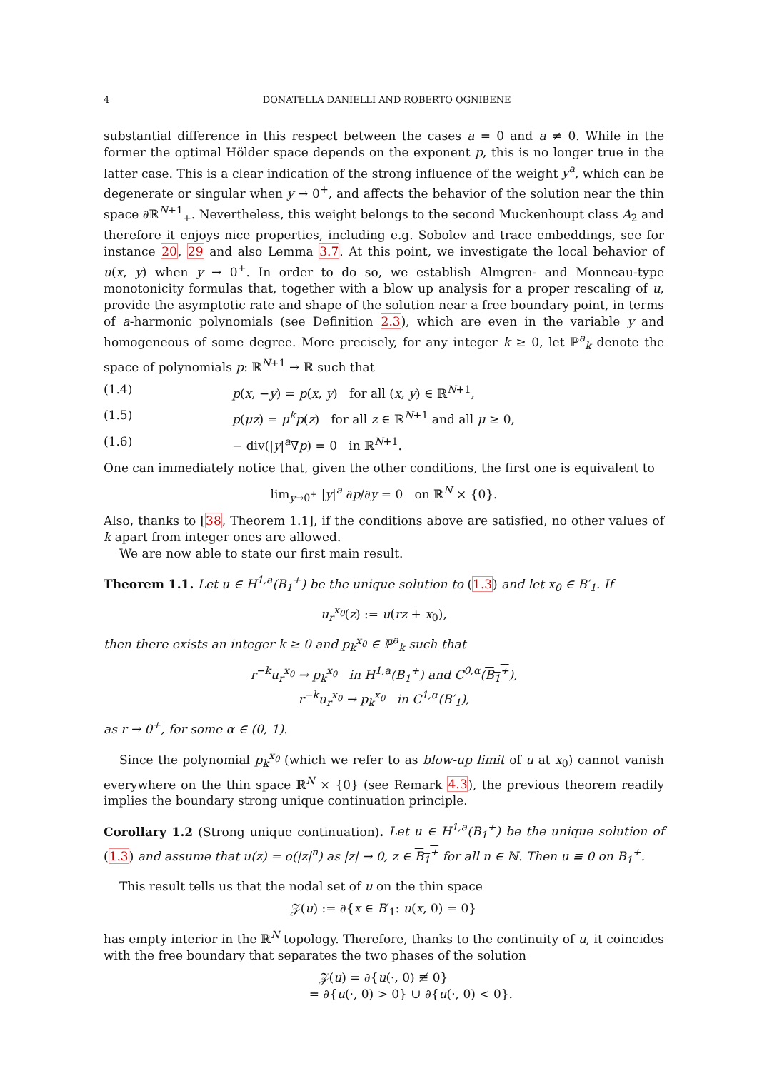4 DONATELLA DANIELLI AND ROBERTO OGNIBENE
substantial difference in this respect between the cases a = 0 and a ≠ 0. While in the former the optimal Hölder space depends on the exponent p, this is no longer true in the latter case. This is a clear indication of the strong influence of the weight y<sup>a</sup>, which can be degenerate or singular when y → 0<sup>+</sup>, and affects the behavior of the solution near the thin space ∂ℝ<sup>N+1</sup><sub>+</sub>. Nevertheless, this weight belongs to the second Muckenhoupt class A<sub>2</sub> and therefore it enjoys nice properties, including e.g. Sobolev and trace embeddings, see for instance 20, 29 and also Lemma 3.7. At this point, we investigate the local behavior of u(x, y) when y → 0<sup>+</sup>. In order to do so, we establish Almgren- and Monneau-type monotonicity formulas that, together with a blow up analysis for a proper rescaling of u, provide the asymptotic rate and shape of the solution near a free boundary point, in terms of a-harmonic polynomials (see Definition 2.3), which are even in the variable y and homogeneous of some degree. More precisely, for any integer k ≥ 0, let ℙ<sup>a</sup><sub>k</sub> denote the space of polynomials p: ℝ<sup>N+1</sup> → ℝ such that
(1.4) p(x, −y) = p(x, y) for all (x, y) ∈ ℝ<sup>N+1</sup>,
(1.5) p(μz) = μ<sup>k</sup>p(z) for all z ∈ ℝ<sup>N+1</sup> and all μ ≥ 0,
(1.6) − div(|y|<sup>a</sup>∇p) = 0 in ℝ<sup>N+1</sup>.
One can immediately notice that, given the other conditions, the first one is equivalent to
lim<sub>y→0<sup>+</sup></sub> |y|<sup>a</sup> ∂p/∂y = 0 on ℝ<sup>N</sup> × {0}.
Also, thanks to [38, Theorem 1.1], if the conditions above are satisfied, no other values of k apart from integer ones are allowed.
We are now able to state our first main result.
Theorem 1.1. Let u ∈ H<sup>1,a</sup>(B<sub>1</sub><sup>+</sup>) be the unique solution to (1.3) and let x<sub>0</sub> ∈ B′<sub>1</sub>. If
u<sub>r</sub><sup>x<sub>0</sub></sup>(z) := u(rz + x<sub>0</sub>),
then there exists an integer k ≥ 0 and p<sub>k</sub><sup>x<sub>0</sub></sup> ∈ ℙ<sup>a</sup><sub>k</sub> such that
r<sup>−k</sup>u<sub>r</sub><sup>x<sub>0</sub></sup> → p<sub>k</sub><sup>x<sub>0</sub></sup> in H<sup>1,a</sup>(B<sub>1</sub><sup>+</sup>) and C<sup>0,α</sup>(B<sub>1</sub><sup>+</sup>),
r<sup>−k</sup>u<sub>r</sub><sup>x<sub>0</sub></sup> → p<sub>k</sub><sup>x<sub>0</sub></sup> in C<sup>1,α</sup>(B′<sub>1</sub>),
as r → 0<sup>+</sup>, for some α ∈ (0, 1).
Since the polynomial p<sub>k</sub><sup>x<sub>0</sub></sup> (which we refer to as blow-up limit of u at x<sub>0</sub>) cannot vanish everywhere on the thin space ℝ<sup>N</sup> × {0} (see Remark 4.3), the previous theorem readily implies the boundary strong unique continuation principle.
Corollary 1.2 (Strong unique continuation). Let u ∈ H<sup>1,a</sup>(B<sub>1</sub><sup>+</sup>) be the unique solution of (1.3) and assume that u(z) = o(|z|<sup>n</sup>) as |z| → 0, z ∈ B<sub>1</sub><sup>+</sup> for all n ∈ ℕ. Then u ≡ 0 on B<sub>1</sub><sup>+</sup>.
This result tells us that the nodal set of u on the thin space
𝒵(u) := ∂{x ∈ B′<sub>1</sub>: u(x, 0) = 0}
has empty interior in the ℝ<sup>N</sup> topology. Therefore, thanks to the continuity of u, it coincides with the free boundary that separates the two phases of the solution
𝒵(u) = ∂{u(·, 0) ≢ 0}
= ∂{u(·, 0) > 0} ∪ ∂{u(·, 0) < 0}.